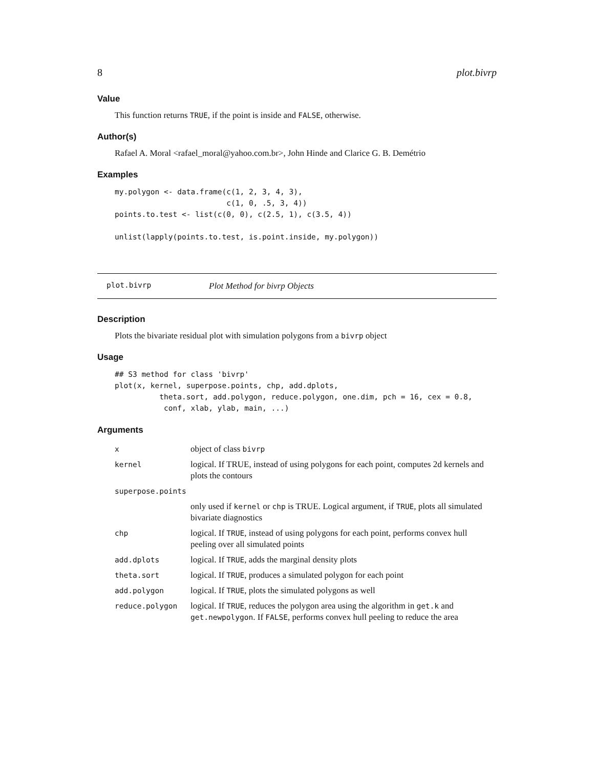8 plot.bivrp
Value
This function returns TRUE, if the point is inside and FALSE, otherwise.
Author(s)
Rafael A. Moral <rafael_moral@yahoo.com.br>, John Hinde and Clarice G. B. Demétrio
Examples
my.polygon <- data.frame(c(1, 2, 3, 4, 3),
                         c(1, 0, .5, 3, 4))
points.to.test <- list(c(0, 0), c(2.5, 1), c(3.5, 4))

unlist(lapply(points.to.test, is.point.inside, my.polygon))
plot.bivrp Plot Method for bivrp Objects
Description
Plots the bivariate residual plot with simulation polygons from a bivrp object
Usage
## S3 method for class 'bivrp'
plot(x, kernel, superpose.points, chp, add.dplots,
          theta.sort, add.polygon, reduce.polygon, one.dim, pch = 16, cex = 0.8,
           conf, xlab, ylab, main, ...)
Arguments
| x | object of class bivrp |
| kernel | logical. If TRUE, instead of using polygons for each point, computes 2d kernels and plots the contours |
| superpose.points | |
| | only used if kernel or chp is TRUE. Logical argument, if TRUE , plots all simulated bivariate diagnostics |
| chp | logical. If TRUE , instead of using polygons for each point, performs convex hull peeling over all simulated points |
| add.dplots | logical. If TRUE , adds the marginal density plots |
| theta.sort | logical. If TRUE , produces a simulated polygon for each point |
| add.polygon | logical. If TRUE , plots the simulated polygons as well |
| reduce.polygon | logical. If TRUE , reduces the polygon area using the algorithm in get.k and get.newpolygon . If FALSE , performs convex hull peeling to reduce the area |